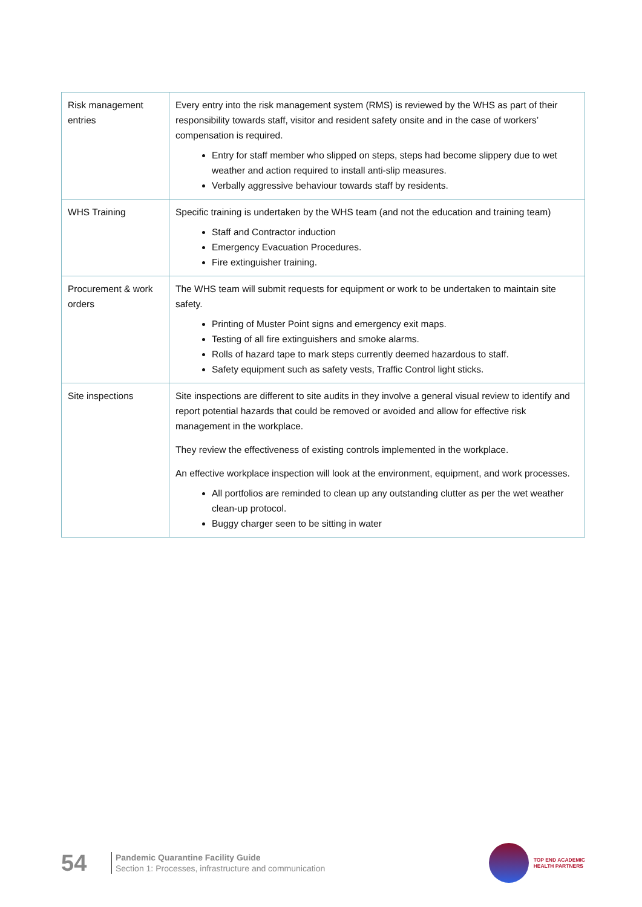| Risk management entries | Every entry into the risk management system (RMS) is reviewed by the WHS as part of their responsibility towards staff, visitor and resident safety onsite and in the case of workers’ compensation is required. Entry for staff member who slipped on steps, steps had become slippery due to wet weather and action required to install anti-slip measures. Verbally aggressive behaviour towards staff by residents. |
| WHS Training | Specific training is undertaken by the WHS team (and not the education and training team) Staff and Contractor induction Emergency Evacuation Procedures. Fire extinguisher training. |
| Procurement & work orders | The WHS team will submit requests for equipment or work to be undertaken to maintain site safety. Printing of Muster Point signs and emergency exit maps. Testing of all fire extinguishers and smoke alarms. Rolls of hazard tape to mark steps currently deemed hazardous to staff. Safety equipment such as safety vests, Traffic Control light sticks. |
| Site inspections | Site inspections are different to site audits in they involve a general visual review to identify and report potential hazards that could be removed or avoided and allow for effective risk management in the workplace. They review the effectiveness of existing controls implemented in the workplace. An effective workplace inspection will look at the environment, equipment, and work processes. All portfolios are reminded to clean up any outstanding clutter as per the wet weather clean-up protocol. Buggy charger seen to be sitting in water |
54
Pandemic Quarantine Facility Guide
Section 1: Processes, infrastructure and communication
TOP END ACADEMIC
HEALTH PARTNERS